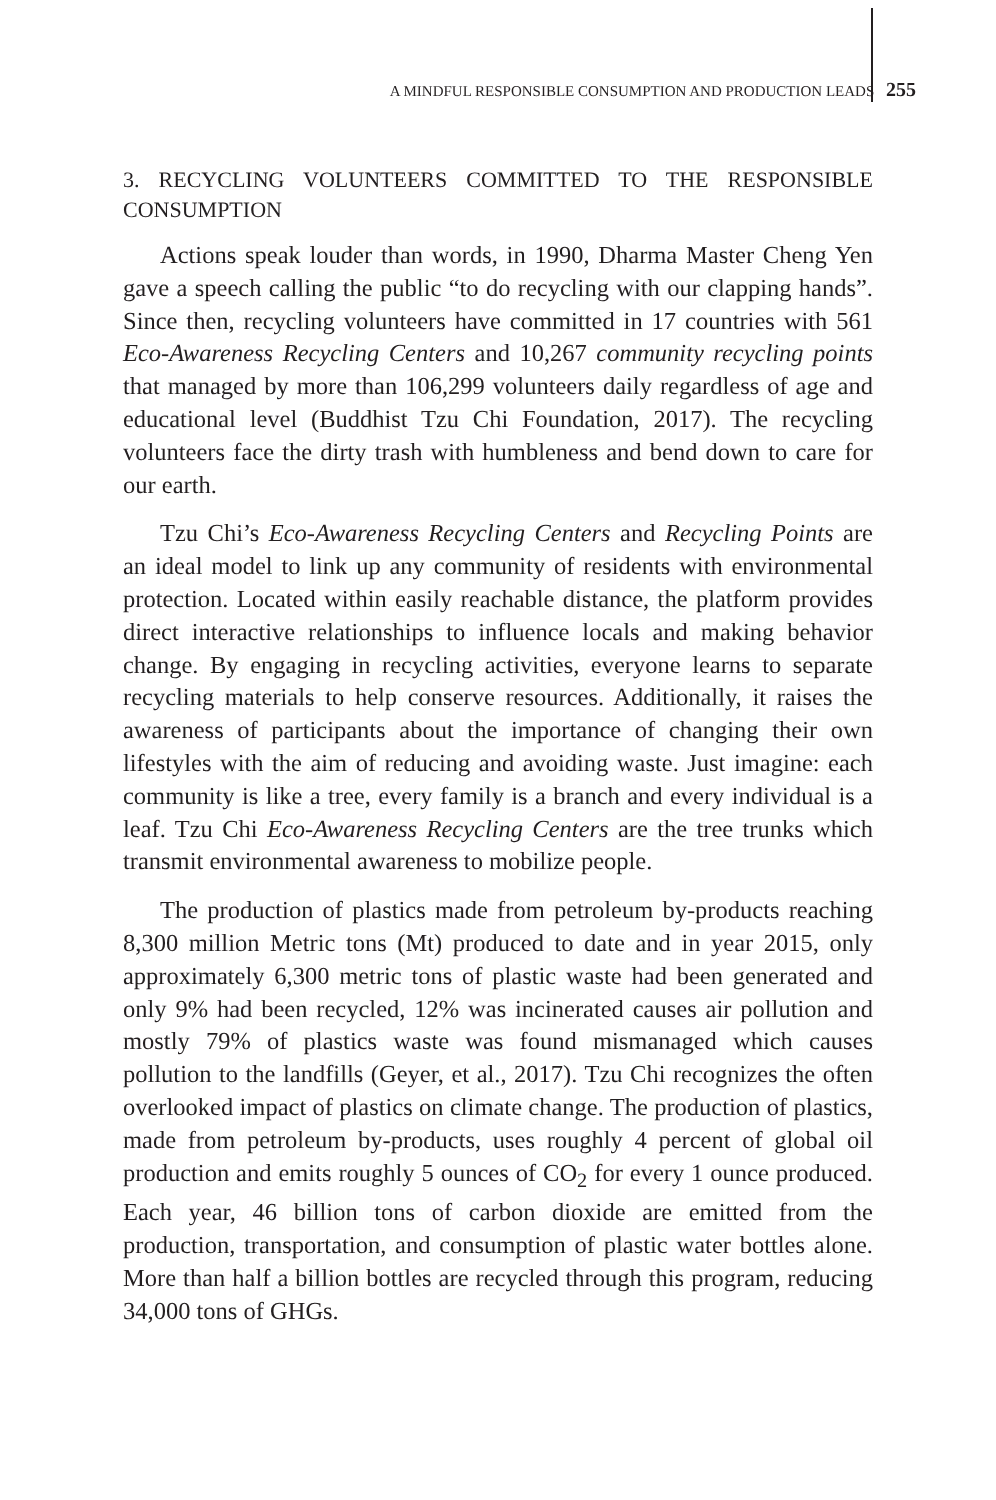A MINDFUL RESPONSIBLE CONSUMPTION AND PRODUCTION LEADS 255
3. RECYCLING VOLUNTEERS COMMITTED TO THE RESPONSIBLE CONSUMPTION
Actions speak louder than words, in 1990, Dharma Master Cheng Yen gave a speech calling the public “to do recycling with our clapping hands”. Since then, recycling volunteers have committed in 17 countries with 561 Eco-Awareness Recycling Centers and 10,267 community recycling points that managed by more than 106,299 volunteers daily regardless of age and educational level (Buddhist Tzu Chi Foundation, 2017). The recycling volunteers face the dirty trash with humbleness and bend down to care for our earth.
Tzu Chi’s Eco-Awareness Recycling Centers and Recycling Points are an ideal model to link up any community of residents with environmental protection. Located within easily reachable distance, the platform provides direct interactive relationships to influence locals and making behavior change. By engaging in recycling activities, everyone learns to separate recycling materials to help conserve resources. Additionally, it raises the awareness of participants about the importance of changing their own lifestyles with the aim of reducing and avoiding waste. Just imagine: each community is like a tree, every family is a branch and every individual is a leaf. Tzu Chi Eco-Awareness Recycling Centers are the tree trunks which transmit environmental awareness to mobilize people.
The production of plastics made from petroleum by-products reaching 8,300 million Metric tons (Mt) produced to date and in year 2015, only approximately 6,300 metric tons of plastic waste had been generated and only 9% had been recycled, 12% was incinerated causes air pollution and mostly 79% of plastics waste was found mismanaged which causes pollution to the landfills (Geyer, et al., 2017). Tzu Chi recognizes the often overlooked impact of plastics on climate change. The production of plastics, made from petroleum by-products, uses roughly 4 percent of global oil production and emits roughly 5 ounces of CO<sub>2</sub> for every 1 ounce produced. Each year, 46 billion tons of carbon dioxide are emitted from the production, transportation, and consumption of plastic water bottles alone. More than half a billion bottles are recycled through this program, reducing 34,000 tons of GHGs.